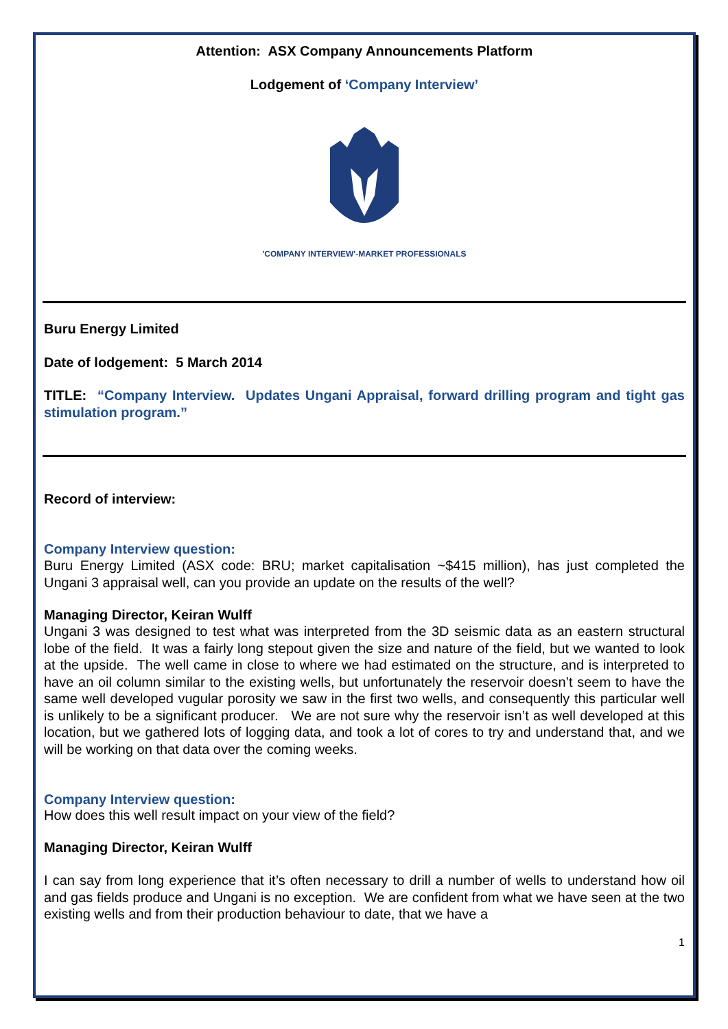Attention: ASX Company Announcements Platform
Lodgement of ‘Company Interview’
'COMPANY INTERVIEW'-MARKET PROFESSIONALS
Buru Energy Limited
Date of lodgement: 5 March 2014
TITLE: “Company Interview. Updates Ungani Appraisal, forward drilling program and tight gas stimulation program.”
Record of interview:
Company Interview question:
Buru Energy Limited (ASX code: BRU; market capitalisation ~$415 million), has just completed the Ungani 3 appraisal well, can you provide an update on the results of the well?
Managing Director, Keiran Wulff
Ungani 3 was designed to test what was interpreted from the 3D seismic data as an eastern structural lobe of the field. It was a fairly long stepout given the size and nature of the field, but we wanted to look at the upside. The well came in close to where we had estimated on the structure, and is interpreted to have an oil column similar to the existing wells, but unfortunately the reservoir doesn’t seem to have the same well developed vugular porosity we saw in the first two wells, and consequently this particular well is unlikely to be a significant producer. We are not sure why the reservoir isn’t as well developed at this location, but we gathered lots of logging data, and took a lot of cores to try and understand that, and we will be working on that data over the coming weeks.
Company Interview question:
How does this well result impact on your view of the field?
Managing Director, Keiran Wulff
I can say from long experience that it’s often necessary to drill a number of wells to understand how oil and gas fields produce and Ungani is no exception. We are confident from what we have seen at the two existing wells and from their production behaviour to date, that we have a
1